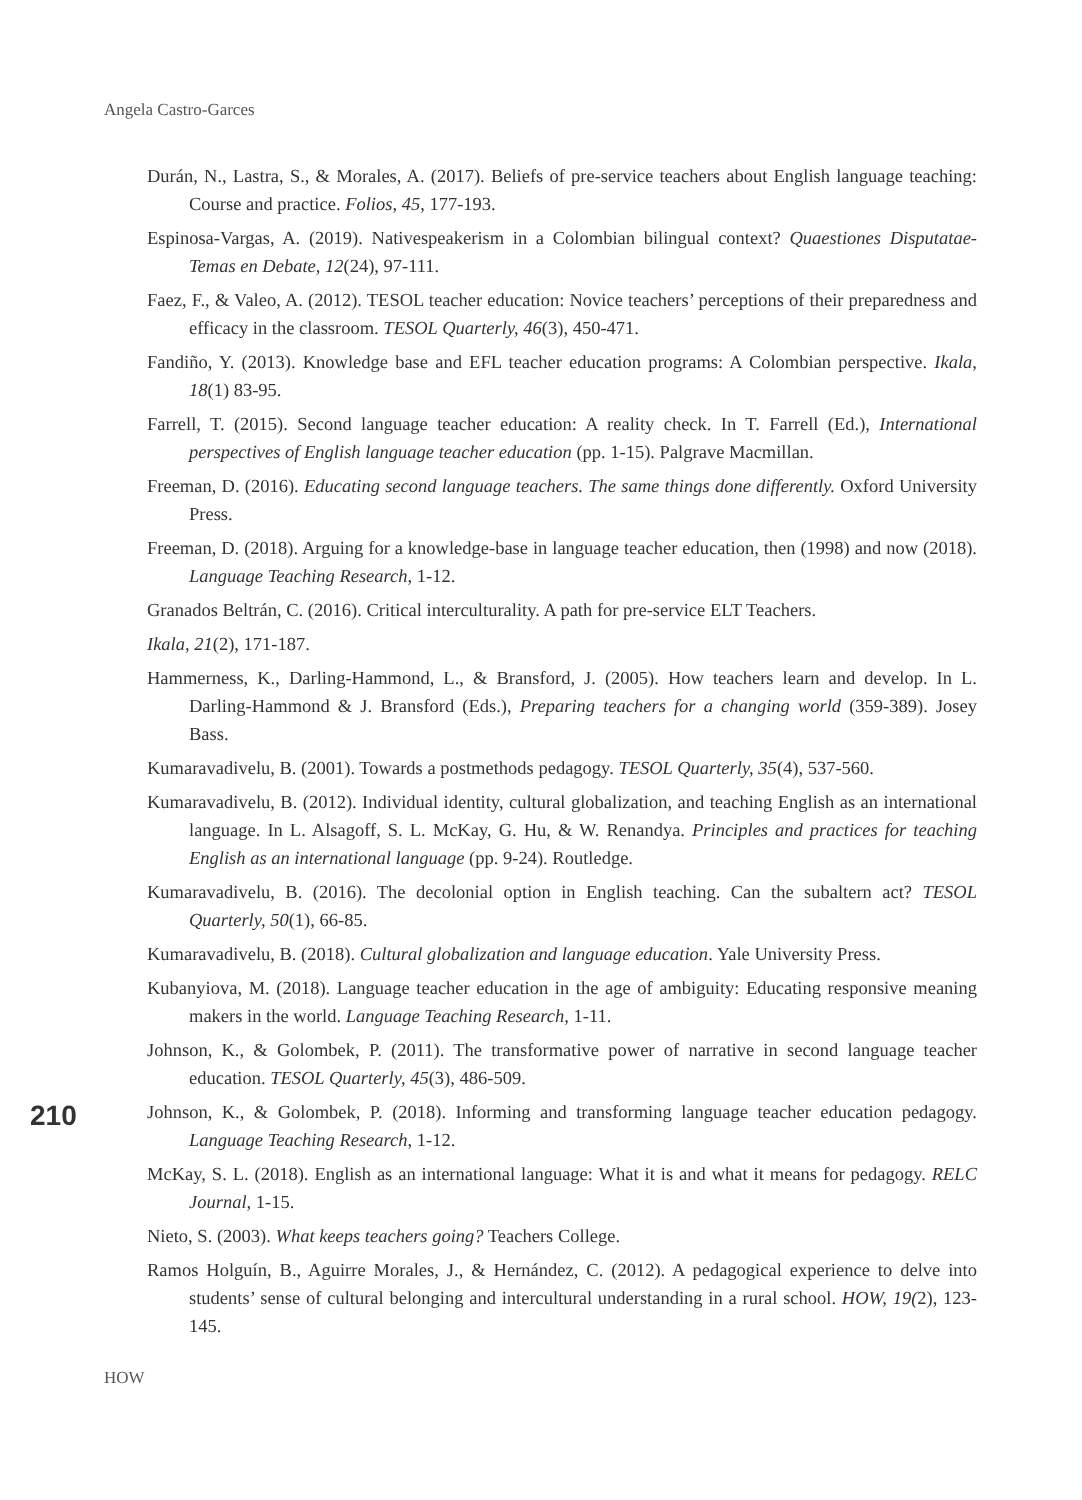Angela Castro-Garces
Durán, N., Lastra, S., & Morales, A. (2017). Beliefs of pre-service teachers about English language teaching: Course and practice. Folios, 45, 177-193.
Espinosa-Vargas, A. (2019). Nativespeakerism in a Colombian bilingual context? Quaestiones Disputatae-Temas en Debate, 12(24), 97-111.
Faez, F., & Valeo, A. (2012). TESOL teacher education: Novice teachers’ perceptions of their preparedness and efficacy in the classroom. TESOL Quarterly, 46(3), 450-471.
Fandiño, Y. (2013). Knowledge base and EFL teacher education programs: A Colombian perspective. Ikala, 18(1) 83-95.
Farrell, T. (2015). Second language teacher education: A reality check. In T. Farrell (Ed.), International perspectives of English language teacher education (pp. 1-15). Palgrave Macmillan.
Freeman, D. (2016). Educating second language teachers. The same things done differently. Oxford University Press.
Freeman, D. (2018). Arguing for a knowledge-base in language teacher education, then (1998) and now (2018). Language Teaching Research, 1-12.
Granados Beltrán, C. (2016). Critical interculturality. A path for pre-service ELT Teachers.
Ikala, 21(2), 171-187.
Hammerness, K., Darling-Hammond, L., & Bransford, J. (2005). How teachers learn and develop. In L. Darling-Hammond & J. Bransford (Eds.), Preparing teachers for a changing world (359-389). Josey Bass.
Kumaravadivelu, B. (2001). Towards a postmethods pedagogy. TESOL Quarterly, 35(4), 537-560.
Kumaravadivelu, B. (2012). Individual identity, cultural globalization, and teaching English as an international language. In L. Alsagoff, S. L. McKay, G. Hu, & W. Renandya. Principles and practices for teaching English as an international language (pp. 9-24). Routledge.
Kumaravadivelu, B. (2016). The decolonial option in English teaching. Can the subaltern act? TESOL Quarterly, 50(1), 66-85.
Kumaravadivelu, B. (2018). Cultural globalization and language education. Yale University Press.
Kubanyiova, M. (2018). Language teacher education in the age of ambiguity: Educating responsive meaning makers in the world. Language Teaching Research, 1-11.
Johnson, K., & Golombek, P. (2011). The transformative power of narrative in second language teacher education. TESOL Quarterly, 45(3), 486-509.
Johnson, K., & Golombek, P. (2018). Informing and transforming language teacher education pedagogy. Language Teaching Research, 1-12.
McKay, S. L. (2018). English as an international language: What it is and what it means for pedagogy. RELC Journal, 1-15.
Nieto, S. (2003). What keeps teachers going? Teachers College.
Ramos Holguín, B., Aguirre Morales, J., & Hernández, C. (2012). A pedagogical experience to delve into students’ sense of cultural belonging and intercultural understanding in a rural school. HOW, 19(2), 123-145.
210
HOW